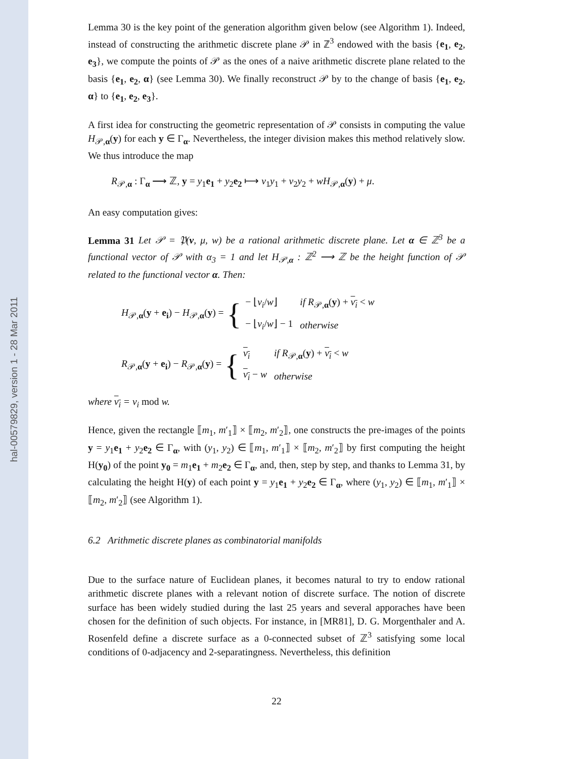hal-00579829, version 1 - 28 Mar 2011
Lemma 30 is the key point of the generation algorithm given below (see Algorithm 1). Indeed, instead of constructing the arithmetic discrete plane 𝒫 in ℤ<sup>3</sup> endowed with the basis {e<sub>1</sub>, e<sub>2</sub>, e<sub>3</sub>}, we compute the points of 𝒫 as the ones of a naive arithmetic discrete plane related to the basis {e<sub>1</sub>, e<sub>2</sub>, α} (see Lemma 30). We finally reconstruct 𝒫 by to the change of basis {e<sub>1</sub>, e<sub>2</sub>, α} to {e<sub>1</sub>, e<sub>2</sub>, e<sub>3</sub>}.
A first idea for constructing the geometric representation of 𝒫 consists in computing the value H<sub>𝒫,α</sub>(y) for each y ∈ Γ<sub>α</sub>. Nevertheless, the integer division makes this method relatively slow. We thus introduce the map
R<sub>𝒫,α</sub> : Γ<sub>α</sub> ⟶ ℤ, y = y<sub>1</sub>e<sub>1</sub> + y<sub>2</sub>e<sub>2</sub> ⟼ v<sub>1</sub>y<sub>1</sub> + v<sub>2</sub>y<sub>2</sub> + wH<sub>𝒫,α</sub>(y) + μ.
An easy computation gives:
Lemma 31 Let 𝒫 = 𝔓(v, μ, w) be a rational arithmetic discrete plane. Let α ∈ ℤ<sup>3</sup> be a functional vector of 𝒫 with α<sub>3</sub> = 1 and let H<sub>𝒫,α</sub> : ℤ<sup>2</sup> ⟶ ℤ be the height function of 𝒫 related to the functional vector α. Then:
H<sub>𝒫,α</sub>(y + e<sub>i</sub>) − H<sub>𝒫,α</sub>(y) = {
| − ⌊ v<sub>i</sub> / w ⌋ | if R<sub>𝒫,α</sub>( y ) + v<sub>i</sub> < w |
| − ⌊ v<sub>i</sub> / w ⌋ − 1 | otherwise |
R<sub>𝒫,α</sub>(y + e<sub>i</sub>) − R<sub>𝒫,α</sub>(y) = {
| v<sub>i</sub> | if R<sub>𝒫,α</sub>( y ) + v<sub>i</sub> < w |
| v<sub>i</sub> − w | otherwise |
where v<sub>i</sub> = v<sub>i</sub> mod w.
Hence, given the rectangle ⟦m<sub>1</sub>, m′<sub>1</sub>⟧ × ⟦m<sub>2</sub>, m′<sub>2</sub>⟧, one constructs the pre-images of the points y = y<sub>1</sub>e<sub>1</sub> + y<sub>2</sub>e<sub>2</sub> ∈ Γ<sub>α</sub>, with (y<sub>1</sub>, y<sub>2</sub>) ∈ ⟦m<sub>1</sub>, m′<sub>1</sub>⟧ × ⟦m<sub>2</sub>, m′<sub>2</sub>⟧ by first computing the height H(y<sub>0</sub>) of the point y<sub>0</sub> = m<sub>1</sub>e<sub>1</sub> + m<sub>2</sub>e<sub>2</sub> ∈ Γ<sub>α</sub>, and, then, step by step, and thanks to Lemma 31, by calculating the height H(y) of each point y = y<sub>1</sub>e<sub>1</sub> + y<sub>2</sub>e<sub>2</sub> ∈ Γ<sub>α</sub>, where (y<sub>1</sub>, y<sub>2</sub>) ∈ ⟦m<sub>1</sub>, m′<sub>1</sub>⟧ × ⟦m<sub>2</sub>, m′<sub>2</sub>⟧ (see Algorithm 1).
6.2 Arithmetic discrete planes as combinatorial manifolds
Due to the surface nature of Euclidean planes, it becomes natural to try to endow rational arithmetic discrete planes with a relevant notion of discrete surface. The notion of discrete surface has been widely studied during the last 25 years and several apporaches have been chosen for the definition of such objects. For instance, in [MR81], D. G. Morgenthaler and A. Rosenfeld define a discrete surface as a 0-connected subset of ℤ<sup>3</sup> satisfying some local conditions of 0-adjacency and 2-separatingness. Nevertheless, this definition
22